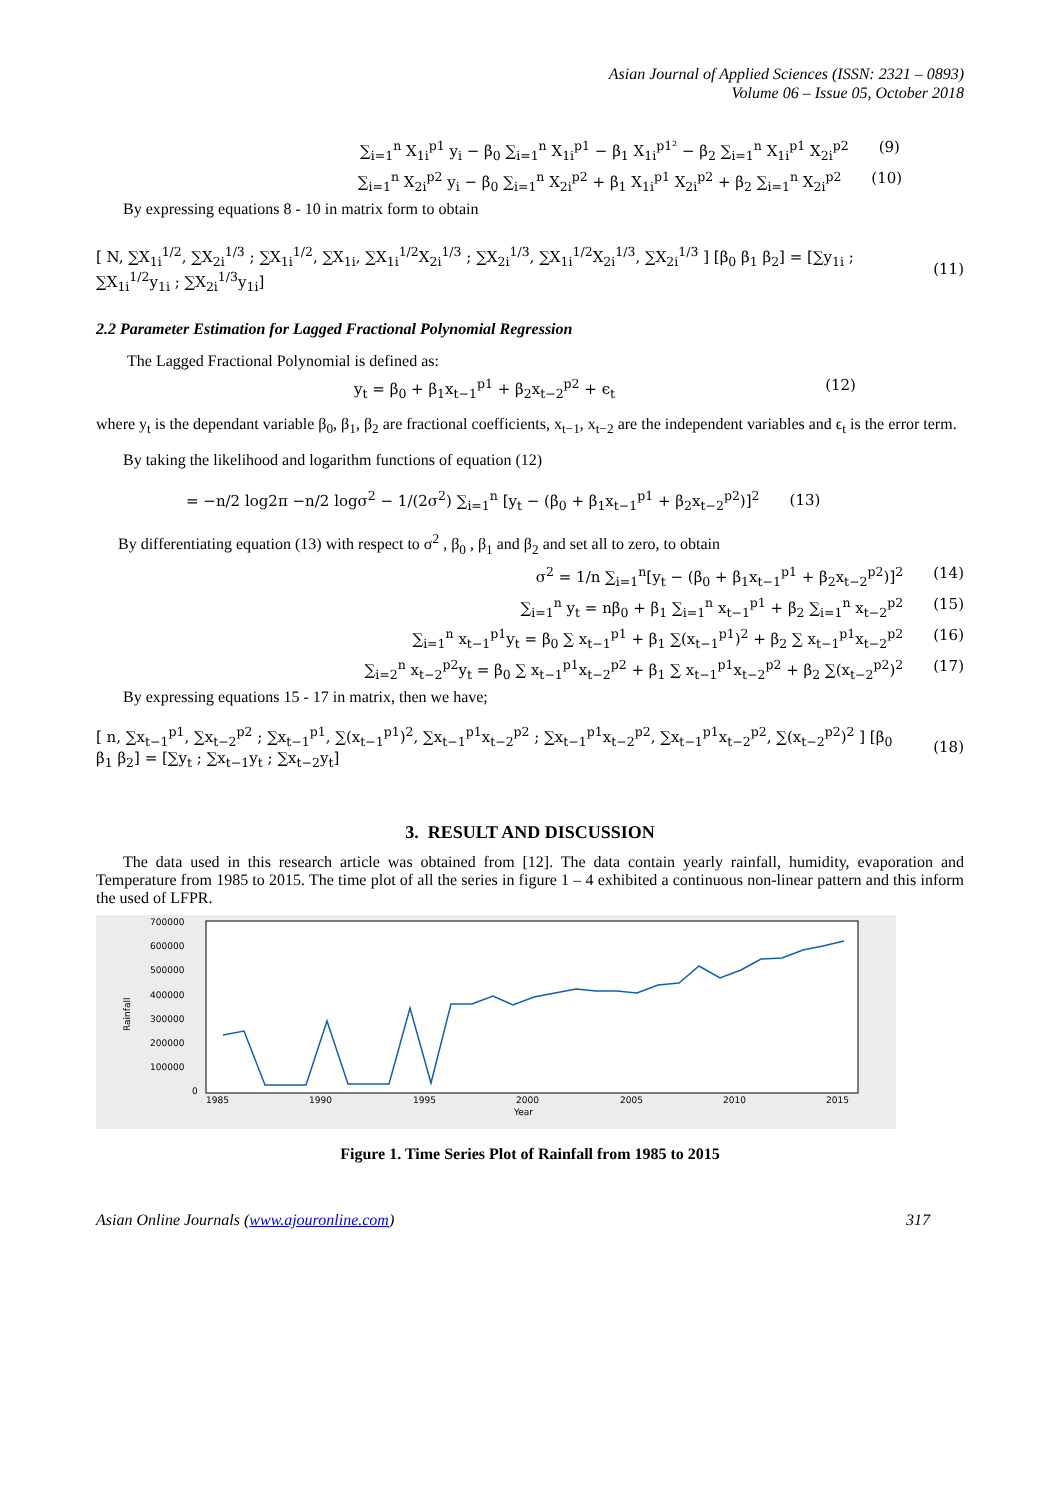Asian Journal of Applied Sciences (ISSN: 2321 – 0893)
Volume 06 – Issue 05, October 2018
∑<sub>i=1</sub><sup>n</sup> X<sub>1i</sub><sup>p1</sup> y<sub>i</sub> − β<sub>0</sub> ∑<sub>i=1</sub><sup>n</sup> X<sub>1i</sub><sup>p1</sup> − β<sub>1</sub> X<sub>1i</sub><sup>p1²</sup> − β<sub>2</sub> ∑<sub>i=1</sub><sup>n</sup> X<sub>1i</sub><sup>p1</sup> X<sub>2i</sub><sup>p2</sup> (9)
∑<sub>i=1</sub><sup>n</sup> X<sub>2i</sub><sup>p2</sup> y<sub>i</sub> − β<sub>0</sub> ∑<sub>i=1</sub><sup>n</sup> X<sub>2i</sub><sup>p2</sup> + β<sub>1</sub> X<sub>1i</sub><sup>p1</sup> X<sub>2i</sub><sup>p2</sup> + β<sub>2</sub> ∑<sub>i=1</sub><sup>n</sup> X<sub>2i</sub><sup>p2</sup> (10)
By expressing equations 8 - 10 in matrix form to obtain
[ N, ∑X<sub>1i</sub><sup>1/2</sup>, ∑X<sub>2i</sub><sup>1/3</sup> ; ∑X<sub>1i</sub><sup>1/2</sup>, ∑X<sub>1i</sub>, ∑X<sub>1i</sub><sup>1/2</sup>X<sub>2i</sub><sup>1/3</sup> ; ∑X<sub>2i</sub><sup>1/3</sup>, ∑X<sub>1i</sub><sup>1/2</sup>X<sub>2i</sub><sup>1/3</sup>, ∑X<sub>2i</sub><sup>1/3</sup> ] [β<sub>0</sub> β<sub>1</sub> β<sub>2</sub>] = [∑y<sub>1i</sub> ; ∑X<sub>1i</sub><sup>1/2</sup>y<sub>1i</sub> ; ∑X<sub>2i</sub><sup>1/3</sup>y<sub>1i</sub>] (11)
2.2 Parameter Estimation for Lagged Fractional Polynomial Regression
The Lagged Fractional Polynomial is defined as:
y<sub>t</sub> = β<sub>0</sub> + β<sub>1</sub>x<sub>t−1</sub><sup>p1</sup> + β<sub>2</sub>x<sub>t−2</sub><sup>p2</sup> + ϵ<sub>t</sub> (12)
where y<sub>t</sub> is the dependant variable β<sub>0</sub>, β<sub>1</sub>, β<sub>2</sub> are fractional coefficients, x<sub>t−1</sub>, x<sub>t−2</sub> are the independent variables and ϵ<sub>t</sub> is the error term.
By taking the likelihood and logarithm functions of equation (12)
= −n/2 log2π −n/2 logσ<sup>2</sup> − 1/(2σ<sup>2</sup>) ∑<sub>i=1</sub><sup>n</sup> [y<sub>t</sub> − (β<sub>0</sub> + β<sub>1</sub>x<sub>t−1</sub><sup>p1</sup> + β<sub>2</sub>x<sub>t−2</sub><sup>p2</sup>)]<sup>2</sup> (13)
By differentiating equation (13) with respect to σ<sup>2</sup> , β<sub>0</sub> , β<sub>1</sub> and β<sub>2</sub> and set all to zero, to obtain
σ<sup>2</sup> = 1/n ∑<sub>i=1</sub><sup>n</sup>[y<sub>t</sub> − (β<sub>0</sub> + β<sub>1</sub>x<sub>t−1</sub><sup>p1</sup> + β<sub>2</sub>x<sub>t−2</sub><sup>p2</sup>)]<sup>2</sup> (14)
∑<sub>i=1</sub><sup>n</sup> y<sub>t</sub> = nβ<sub>0</sub> + β<sub>1</sub> ∑<sub>i=1</sub><sup>n</sup> x<sub>t−1</sub><sup>p1</sup> + β<sub>2</sub> ∑<sub>i=1</sub><sup>n</sup> x<sub>t−2</sub><sup>p2</sup> (15)
∑<sub>i=1</sub><sup>n</sup> x<sub>t−1</sub><sup>p1</sup>y<sub>t</sub> = β<sub>0</sub> ∑ x<sub>t−1</sub><sup>p1</sup> + β<sub>1</sub> ∑(x<sub>t−1</sub><sup>p1</sup>)<sup>2</sup> + β<sub>2</sub> ∑ x<sub>t−1</sub><sup>p1</sup>x<sub>t−2</sub><sup>p2</sup> (16)
∑<sub>i=2</sub><sup>n</sup> x<sub>t−2</sub><sup>p2</sup>y<sub>t</sub> = β<sub>0</sub> ∑ x<sub>t−1</sub><sup>p1</sup>x<sub>t−2</sub><sup>p2</sup> + β<sub>1</sub> ∑ x<sub>t−1</sub><sup>p1</sup>x<sub>t−2</sub><sup>p2</sup> + β<sub>2</sub> ∑(x<sub>t−2</sub><sup>p2</sup>)<sup>2</sup> (17)
By expressing equations 15 - 17 in matrix, then we have;
[ n, ∑x<sub>t−1</sub><sup>p1</sup>, ∑x<sub>t−2</sub><sup>p2</sup> ; ∑x<sub>t−1</sub><sup>p1</sup>, ∑(x<sub>t−1</sub><sup>p1</sup>)<sup>2</sup>, ∑x<sub>t−1</sub><sup>p1</sup>x<sub>t−2</sub><sup>p2</sup> ; ∑x<sub>t−1</sub><sup>p1</sup>x<sub>t−2</sub><sup>p2</sup>, ∑x<sub>t−1</sub><sup>p1</sup>x<sub>t−2</sub><sup>p2</sup>, ∑(x<sub>t−2</sub><sup>p2</sup>)<sup>2</sup> ] [β<sub>0</sub> β<sub>1</sub> β<sub>2</sub>] = [∑y<sub>t</sub> ; ∑x<sub>t−1</sub>y<sub>t</sub> ; ∑x<sub>t−2</sub>y<sub>t</sub>] (18)
3. RESULT AND DISCUSSION
The data used in this research article was obtained from [12]. The data contain yearly rainfall, humidity, evaporation and Temperature from 1985 to 2015. The time plot of all the series in figure 1 – 4 exhibited a continuous non-linear pattern and this inform the used of LFPR.
Rainfall
700000
600000
500000
400000
300000
200000
100000
0
1985
1990
1995
2000
2005
2010
2015
Year
Figure 1. Time Series Plot of Rainfall from 1985 to 2015
Asian Online Journals (www.ajouronline.com) 317